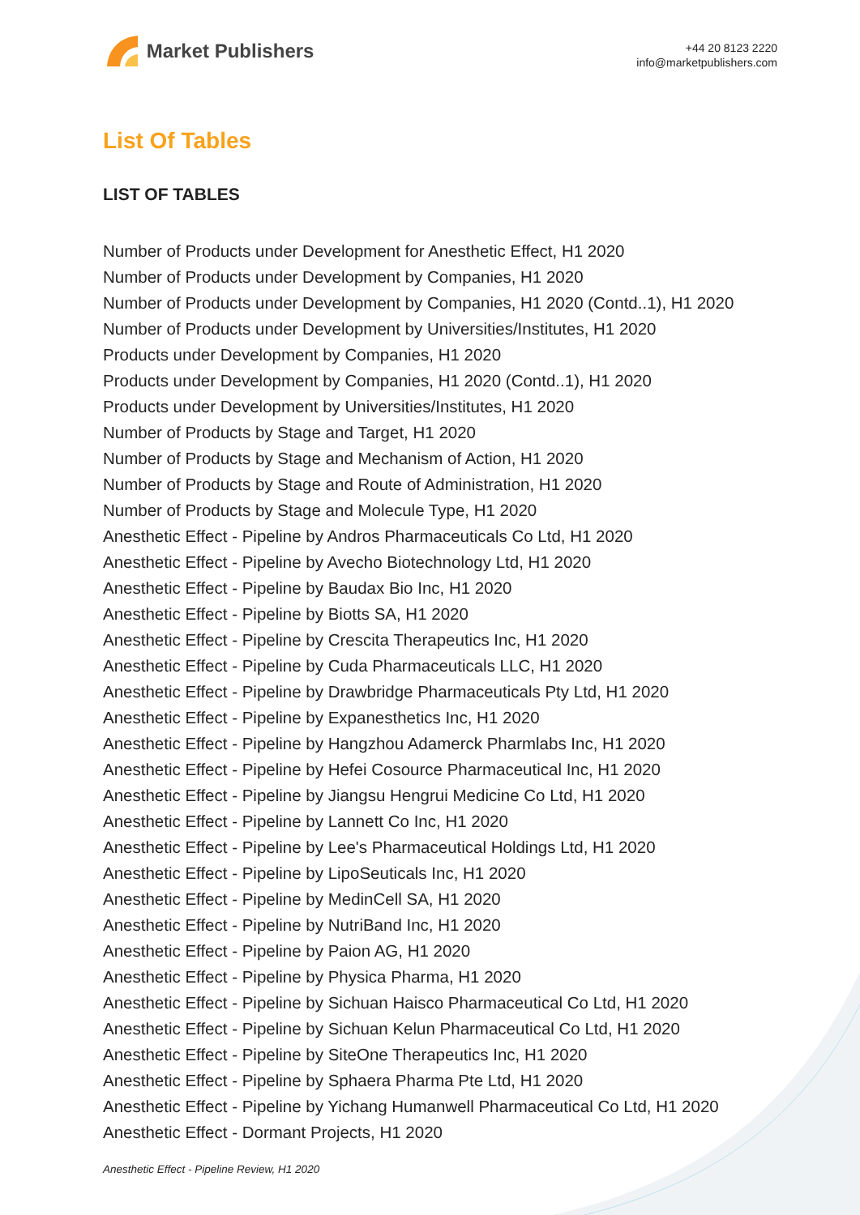Market Publishers
+44 20 8123 2220
info@marketpublishers.com
List Of Tables
LIST OF TABLES
Number of Products under Development for Anesthetic Effect, H1 2020
Number of Products under Development by Companies, H1 2020
Number of Products under Development by Companies, H1 2020 (Contd..1), H1 2020
Number of Products under Development by Universities/Institutes, H1 2020
Products under Development by Companies, H1 2020
Products under Development by Companies, H1 2020 (Contd..1), H1 2020
Products under Development by Universities/Institutes, H1 2020
Number of Products by Stage and Target, H1 2020
Number of Products by Stage and Mechanism of Action, H1 2020
Number of Products by Stage and Route of Administration, H1 2020
Number of Products by Stage and Molecule Type, H1 2020
Anesthetic Effect - Pipeline by Andros Pharmaceuticals Co Ltd, H1 2020
Anesthetic Effect - Pipeline by Avecho Biotechnology Ltd, H1 2020
Anesthetic Effect - Pipeline by Baudax Bio Inc, H1 2020
Anesthetic Effect - Pipeline by Biotts SA, H1 2020
Anesthetic Effect - Pipeline by Crescita Therapeutics Inc, H1 2020
Anesthetic Effect - Pipeline by Cuda Pharmaceuticals LLC, H1 2020
Anesthetic Effect - Pipeline by Drawbridge Pharmaceuticals Pty Ltd, H1 2020
Anesthetic Effect - Pipeline by Expanesthetics Inc, H1 2020
Anesthetic Effect - Pipeline by Hangzhou Adamerck Pharmlabs Inc, H1 2020
Anesthetic Effect - Pipeline by Hefei Cosource Pharmaceutical Inc, H1 2020
Anesthetic Effect - Pipeline by Jiangsu Hengrui Medicine Co Ltd, H1 2020
Anesthetic Effect - Pipeline by Lannett Co Inc, H1 2020
Anesthetic Effect - Pipeline by Lee's Pharmaceutical Holdings Ltd, H1 2020
Anesthetic Effect - Pipeline by LipoSeuticals Inc, H1 2020
Anesthetic Effect - Pipeline by MedinCell SA, H1 2020
Anesthetic Effect - Pipeline by NutriBand Inc, H1 2020
Anesthetic Effect - Pipeline by Paion AG, H1 2020
Anesthetic Effect - Pipeline by Physica Pharma, H1 2020
Anesthetic Effect - Pipeline by Sichuan Haisco Pharmaceutical Co Ltd, H1 2020
Anesthetic Effect - Pipeline by Sichuan Kelun Pharmaceutical Co Ltd, H1 2020
Anesthetic Effect - Pipeline by SiteOne Therapeutics Inc, H1 2020
Anesthetic Effect - Pipeline by Sphaera Pharma Pte Ltd, H1 2020
Anesthetic Effect - Pipeline by Yichang Humanwell Pharmaceutical Co Ltd, H1 2020
Anesthetic Effect - Dormant Projects, H1 2020
Anesthetic Effect - Pipeline Review, H1 2020